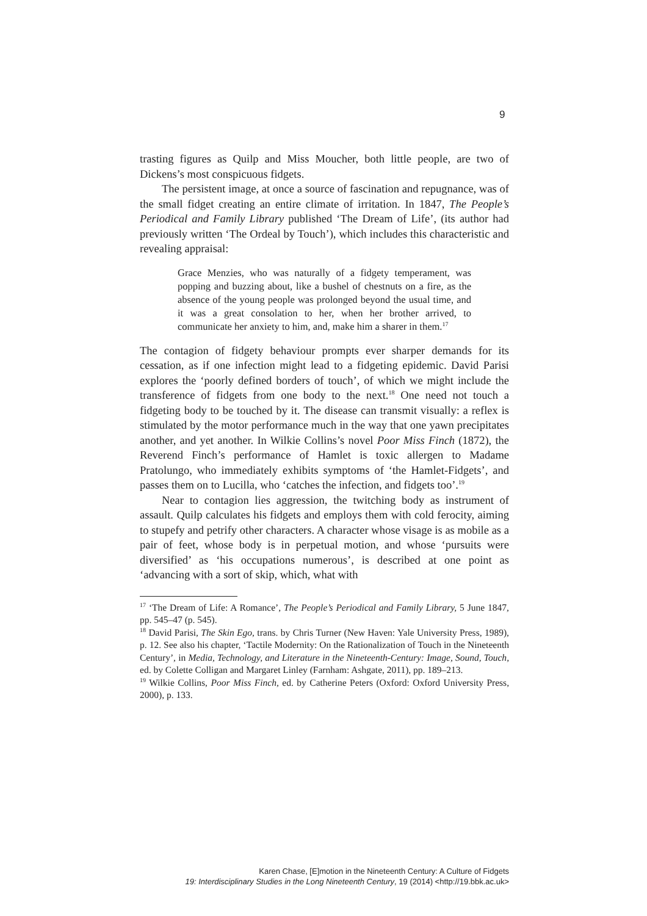9
trasting figures as Quilp and Miss Moucher, both little people, are two of Dickens’s most conspicuous fidgets.
The persistent image, at once a source of fascination and repugnance, was of the small fidget creating an entire climate of irritation. In 1847, The People’s Periodical and Family Library published ‘The Dream of Life’, (its author had previously written ‘The Ordeal by Touch’), which includes this characteristic and revealing appraisal:
Grace Menzies, who was naturally of a fidgety temperament, was popping and buzzing about, like a bushel of chestnuts on a fire, as the absence of the young people was prolonged beyond the usual time, and it was a great consolation to her, when her brother arrived, to communicate her anxiety to him, and, make him a sharer in them.<sup>17</sup>
The contagion of fidgety behaviour prompts ever sharper demands for its cessation, as if one infection might lead to a fidgeting epidemic. David Parisi explores the ‘poorly defined borders of touch’, of which we might include the transference of fidgets from one body to the next.<sup>18</sup> One need not touch a fidgeting body to be touched by it. The disease can transmit visually: a reflex is stimulated by the motor performance much in the way that one yawn precipitates another, and yet another. In Wilkie Collins’s novel Poor Miss Finch (1872), the Reverend Finch’s performance of Hamlet is toxic allergen to Madame Pratolungo, who immediately exhibits symptoms of ‘the Hamlet-Fidgets’, and passes them on to Lucilla, who ‘catches the infection, and fidgets too’.<sup>19</sup>
Near to contagion lies aggression, the twitching body as instrument of assault. Quilp calculates his fidgets and employs them with cold ferocity, aiming to stupefy and petrify other characters. A character whose visage is as mobile as a pair of feet, whose body is in perpetual motion, and whose ‘pursuits were diversified’ as ‘his occupations numerous’, is described at one point as ‘advancing with a sort of skip, which, what with
<sup>17</sup> ‘The Dream of Life: A Romance’, The People’s Periodical and Family Library, 5 June 1847, pp. 545–47 (p. 545).
<sup>18</sup> David Parisi, The Skin Ego, trans. by Chris Turner (New Haven: Yale University Press, 1989), p. 12. See also his chapter, ‘Tactile Modernity: On the Rationalization of Touch in the Nineteenth Century’, in Media, Technology, and Literature in the Nineteenth-Century: Image, Sound, Touch, ed. by Colette Colligan and Margaret Linley (Farnham: Ashgate, 2011), pp. 189–213.
<sup>19</sup> Wilkie Collins, Poor Miss Finch, ed. by Catherine Peters (Oxford: Oxford University Press, 2000), p. 133.
Karen Chase, [E]motion in the Nineteenth Century: A Culture of Fidgets
19: Interdisciplinary Studies in the Long Nineteenth Century, 19 (2014) <http://19.bbk.ac.uk>